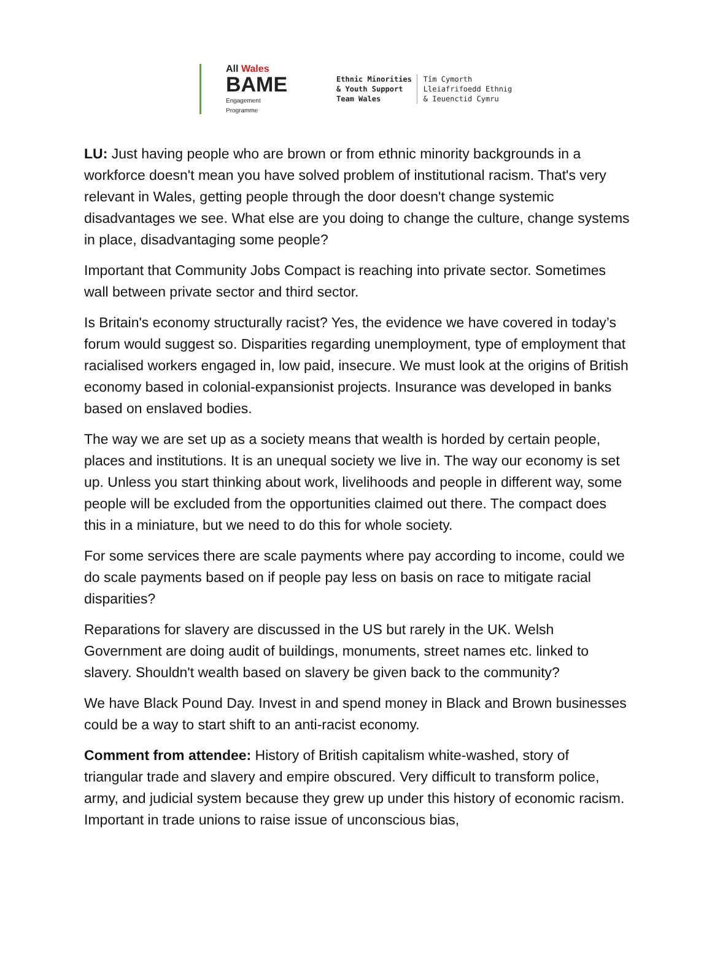All Wales
BAME
Engagement
Programme
Ethnic Minorities
& Youth Support
Team Wales
Tîm Cymorth
Lleiafrifoedd Ethnig
& Ieuenctid Cymru
LU: Just having people who are brown or from ethnic minority backgrounds in a workforce doesn't mean you have solved problem of institutional racism. That's very relevant in Wales, getting people through the door doesn't change systemic disadvantages we see. What else are you doing to change the culture, change systems in place, disadvantaging some people?
Important that Community Jobs Compact is reaching into private sector. Sometimes wall between private sector and third sector.
Is Britain's economy structurally racist? Yes, the evidence we have covered in today’s forum would suggest so. Disparities regarding unemployment, type of employment that racialised workers engaged in, low paid, insecure. We must look at the origins of British economy based in colonial-expansionist projects. Insurance was developed in banks based on enslaved bodies.
The way we are set up as a society means that wealth is horded by certain people, places and institutions. It is an unequal society we live in. The way our economy is set up. Unless you start thinking about work, livelihoods and people in different way, some people will be excluded from the opportunities claimed out there. The compact does this in a miniature, but we need to do this for whole society.
For some services there are scale payments where pay according to income, could we do scale payments based on if people pay less on basis on race to mitigate racial disparities?
Reparations for slavery are discussed in the US but rarely in the UK. Welsh Government are doing audit of buildings, monuments, street names etc. linked to slavery. Shouldn't wealth based on slavery be given back to the community?
We have Black Pound Day. Invest in and spend money in Black and Brown businesses could be a way to start shift to an anti-racist economy.
Comment from attendee: History of British capitalism white-washed, story of triangular trade and slavery and empire obscured. Very difficult to transform police, army, and judicial system because they grew up under this history of economic racism. Important in trade unions to raise issue of unconscious bias,